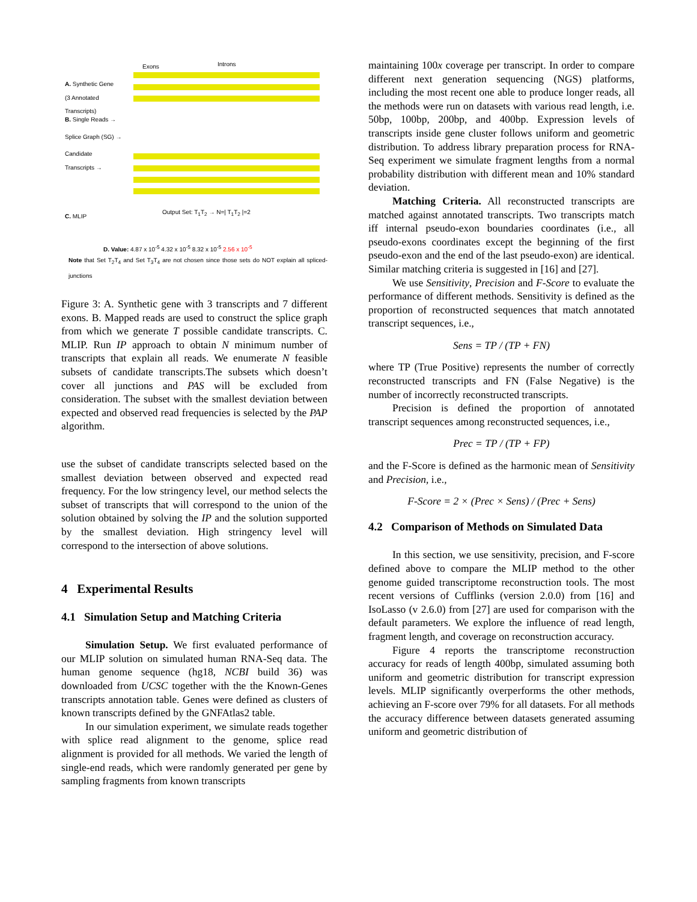Exons Introns
A. Synthetic Gene
(3 Annotated
Transcripts)
B. Single Reads →
Splice Graph (SG) →
Candidate
Transcripts →
C. MLIP
Output Set: T<sub>1</sub>T<sub>2</sub> → N=| T<sub>1</sub>T<sub>2</sub> |=2
D. Value: 4.87 x 10<sup>-5</sup> 4.32 x 10<sup>-5</sup> 8.32 x 10<sup>-5</sup> 2.56 x 10<sup>-5</sup>
Note that Set T<sub>2</sub>T<sub>4</sub> and Set T<sub>3</sub>T<sub>4</sub> are not chosen since those sets do NOT explain all spliced-junctions
Figure 3: A. Synthetic gene with 3 transcripts and 7 different exons. B. Mapped reads are used to construct the splice graph from which we generate T possible candidate transcripts. C. MLIP. Run IP approach to obtain N minimum number of transcripts that explain all reads. We enumerate N feasible subsets of candidate transcripts.The subsets which doesn’t cover all junctions and PAS will be excluded from consideration. The subset with the smallest deviation between expected and observed read frequencies is selected by the PAP algorithm.
use the subset of candidate transcripts selected based on the smallest deviation between observed and expected read frequency. For the low stringency level, our method selects the subset of transcripts that will correspond to the union of the solution obtained by solving the IP and the solution supported by the smallest deviation. High stringency level will correspond to the intersection of above solutions.
4 Experimental Results
4.1 Simulation Setup and Matching Criteria
Simulation Setup. We first evaluated performance of our MLIP solution on simulated human RNA-Seq data. The human genome sequence (hg18, NCBI build 36) was downloaded from UCSC together with the the Known-Genes transcripts annotation table. Genes were defined as clusters of known transcripts defined by the GNFAtlas2 table.
In our simulation experiment, we simulate reads together with splice read alignment to the genome, splice read alignment is provided for all methods. We varied the length of single-end reads, which were randomly generated per gene by sampling fragments from known transcripts
maintaining 100x coverage per transcript. In order to compare different next generation sequencing (NGS) platforms, including the most recent one able to produce longer reads, all the methods were run on datasets with various read length, i.e. 50bp, 100bp, 200bp, and 400bp. Expression levels of transcripts inside gene cluster follows uniform and geometric distribution. To address library preparation process for RNA-Seq experiment we simulate fragment lengths from a normal probability distribution with different mean and 10% standard deviation.
Matching Criteria. All reconstructed transcripts are matched against annotated transcripts. Two transcripts match iff internal pseudo-exon boundaries coordinates (i.e., all pseudo-exons coordinates except the beginning of the first pseudo-exon and the end of the last pseudo-exon) are identical. Similar matching criteria is suggested in [16] and [27].
We use Sensitivity, Precision and F-Score to evaluate the performance of different methods. Sensitivity is defined as the proportion of reconstructed sequences that match annotated transcript sequences, i.e.,
Sens = TP / (TP + FN)
where TP (True Positive) represents the number of correctly reconstructed transcripts and FN (False Negative) is the number of incorrectly reconstructed transcripts.
Precision is defined the proportion of annotated transcript sequences among reconstructed sequences, i.e.,
Prec = TP / (TP + FP)
and the F-Score is defined as the harmonic mean of Sensitivity and Precision, i.e.,
F-Score = 2 × (Prec × Sens) / (Prec + Sens)
4.2 Comparison of Methods on Simulated Data
In this section, we use sensitivity, precision, and F-score defined above to compare the MLIP method to the other genome guided transcriptome reconstruction tools. The most recent versions of Cufflinks (version 2.0.0) from [16] and IsoLasso (v 2.6.0) from [27] are used for comparison with the default parameters. We explore the influence of read length, fragment length, and coverage on reconstruction accuracy.
Figure 4 reports the transcriptome reconstruction accuracy for reads of length 400bp, simulated assuming both uniform and geometric distribution for transcript expression levels. MLIP significantly overperforms the other methods, achieving an F-score over 79% for all datasets. For all methods the accuracy difference between datasets generated assuming uniform and geometric distribution of